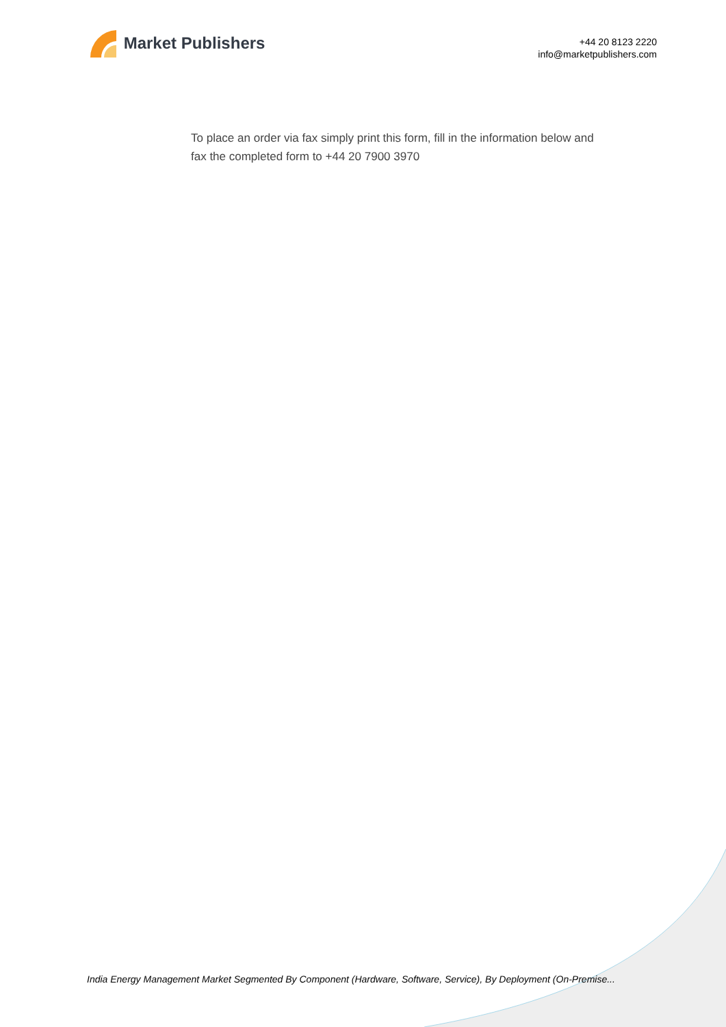Market Publishers
+44 20 8123 2220
info@marketpublishers.com
To place an order via fax simply print this form, fill in the information below and fax the completed form to +44 20 7900 3970
India Energy Management Market Segmented By Component (Hardware, Software, Service), By Deployment (On-Premise...